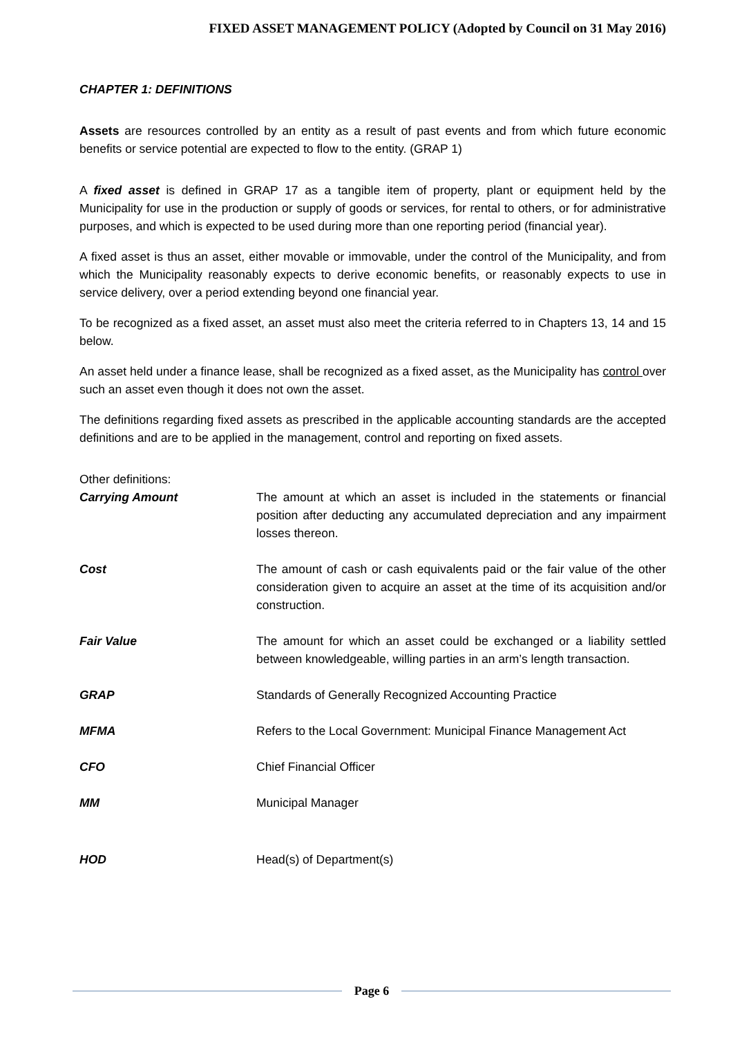FIXED ASSET MANAGEMENT POLICY (Adopted by Council on 31 May 2016)
CHAPTER 1: DEFINITIONS
Assets are resources controlled by an entity as a result of past events and from which future economic benefits or service potential are expected to flow to the entity. (GRAP 1)
A fixed asset is defined in GRAP 17 as a tangible item of property, plant or equipment held by the Municipality for use in the production or supply of goods or services, for rental to others, or for administrative purposes, and which is expected to be used during more than one reporting period (financial year).
A fixed asset is thus an asset, either movable or immovable, under the control of the Municipality, and from which the Municipality reasonably expects to derive economic benefits, or reasonably expects to use in service delivery, over a period extending beyond one financial year.
To be recognized as a fixed asset, an asset must also meet the criteria referred to in Chapters 13, 14 and 15 below.
An asset held under a finance lease, shall be recognized as a fixed asset, as the Municipality has control over such an asset even though it does not own the asset.
The definitions regarding fixed assets as prescribed in the applicable accounting standards are the accepted definitions and are to be applied in the management, control and reporting on fixed assets.
Other definitions:
| Carrying Amount | The amount at which an asset is included in the statements or financial position after deducting any accumulated depreciation and any impairment losses thereon. |
| Cost | The amount of cash or cash equivalents paid or the fair value of the other consideration given to acquire an asset at the time of its acquisition and/or construction. |
| Fair Value | The amount for which an asset could be exchanged or a liability settled between knowledgeable, willing parties in an arm’s length transaction. |
| GRAP | Standards of Generally Recognized Accounting Practice |
| MFMA | Refers to the Local Government: Municipal Finance Management Act |
| CFO | Chief Financial Officer |
| MM | Municipal Manager |
| HOD | Head(s) of Department(s) |
Page 6